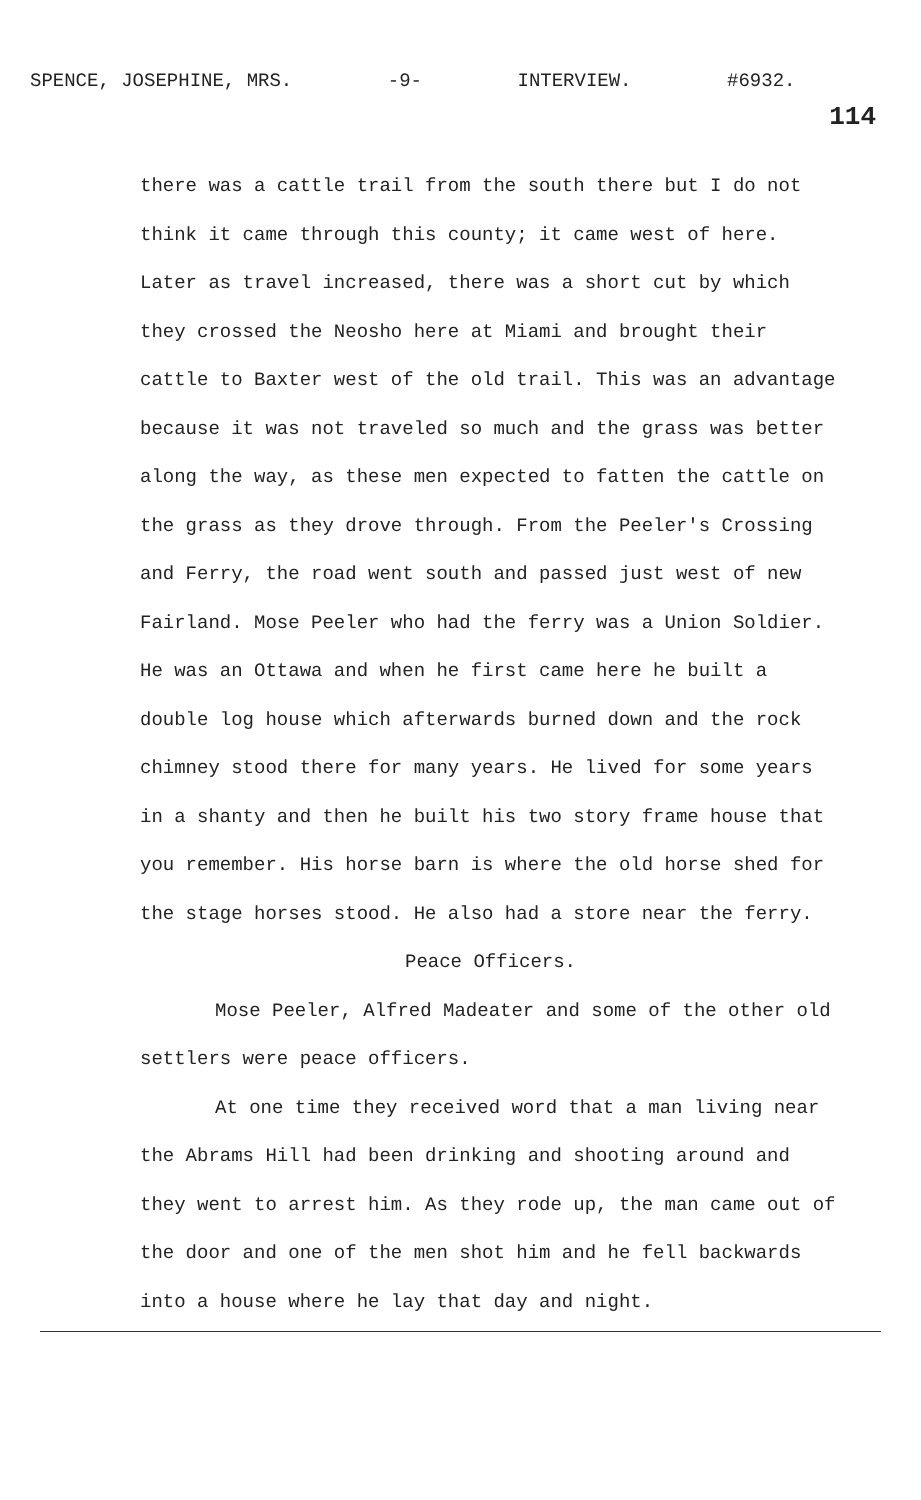SPENCE, JOSEPHINE, MRS. -9- INTERVIEW. #6932.
114
there was a cattle trail from the south there but I do not think it came through this county; it came west of here. Later as travel increased, there was a short cut by which they crossed the Neosho here at Miami and brought their cattle to Baxter west of the old trail. This was an advantage because it was not traveled so much and the grass was better along the way, as these men expected to fatten the cattle on the grass as they drove through. From the Peeler's Crossing and Ferry, the road went south and passed just west of new Fairland. Mose Peeler who had the ferry was a Union Soldier. He was an Ottawa and when he first came here he built a double log house which afterwards burned down and the rock chimney stood there for many years. He lived for some years in a shanty and then he built his two story frame house that you remember. His horse barn is where the old horse shed for the stage horses stood. He also had a store near the ferry.
Peace Officers.
Mose Peeler, Alfred Madeater and some of the other old settlers were peace officers.
At one time they received word that a man living near the Abrams Hill had been drinking and shooting around and they went to arrest him. As they rode up, the man came out of the door and one of the men shot him and he fell backwards into a house where he lay that day and night.